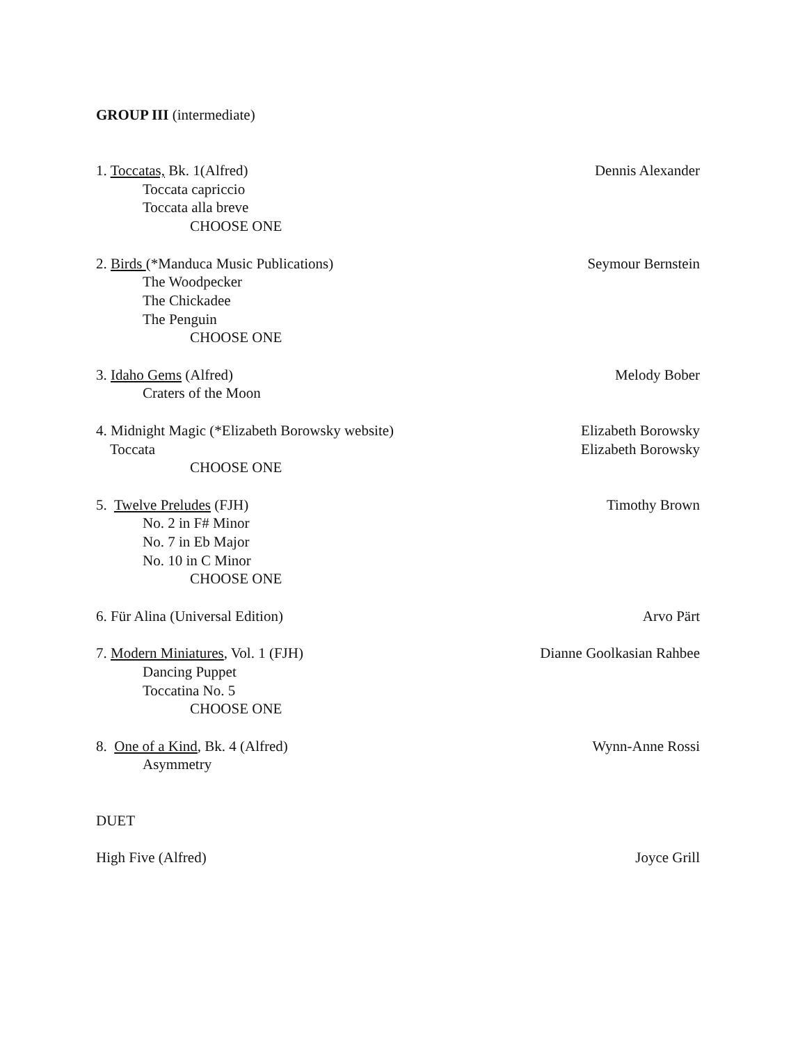GROUP III (intermediate)
1. Toccatas, Bk. 1(Alfred) Dennis Alexander
Toccata capriccio
Toccata alla breve
CHOOSE ONE
2. Birds (*Manduca Music Publications) Seymour Bernstein
The Woodpecker
The Chickadee
The Penguin
CHOOSE ONE
3. Idaho Gems (Alfred) Melody Bober
Craters of the Moon
4. Midnight Magic (*Elizabeth Borowsky website) Elizabeth Borowsky
Toccata Elizabeth Borowsky
CHOOSE ONE
5. Twelve Preludes (FJH) Timothy Brown
No. 2 in F# Minor
No. 7 in Eb Major
No. 10 in C Minor
CHOOSE ONE
6. Für Alina (Universal Edition) Arvo Pärt
7. Modern Miniatures, Vol. 1 (FJH) Dianne Goolkasian Rahbee
Dancing Puppet
Toccatina No. 5
CHOOSE ONE
8. One of a Kind, Bk. 4 (Alfred) Wynn-Anne Rossi
Asymmetry
DUET
High Five (Alfred) Joyce Grill